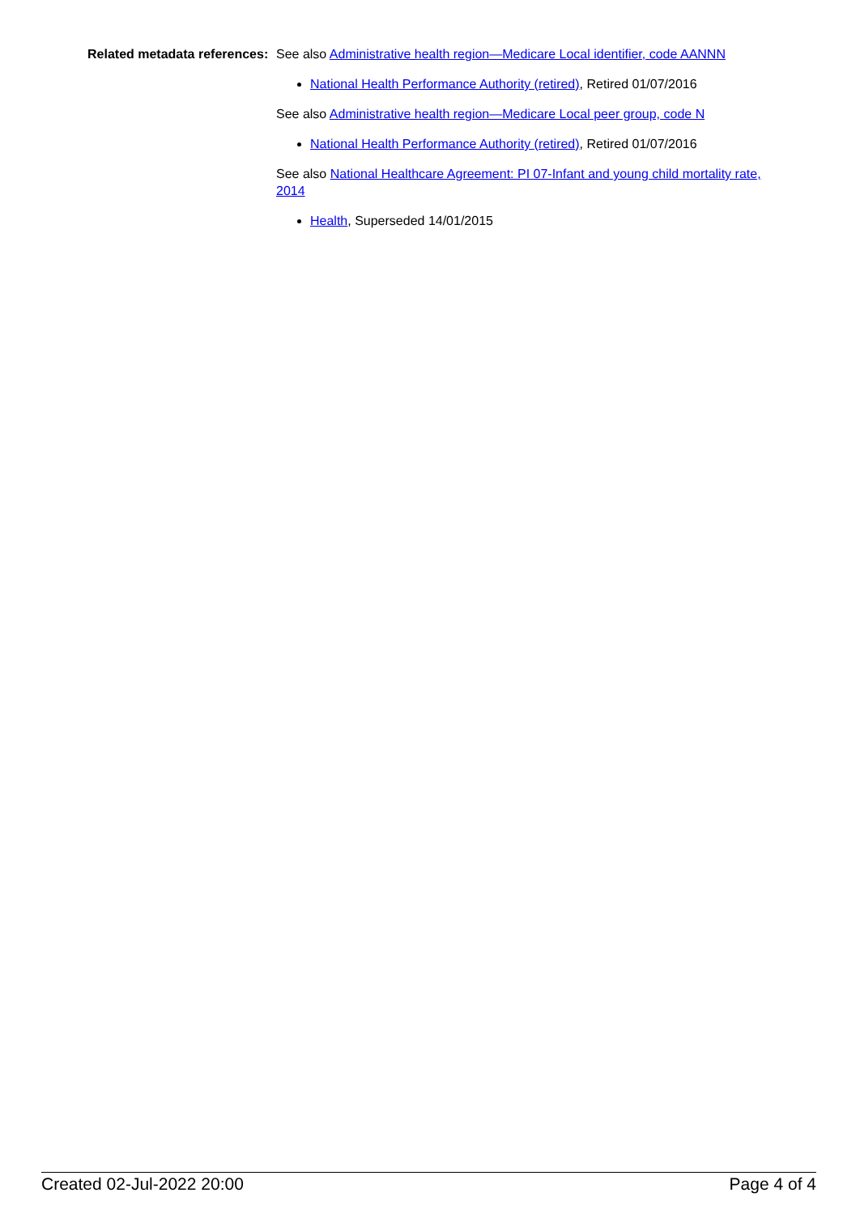Related metadata references:
See also Administrative health region—Medicare Local identifier, code AANNN
National Health Performance Authority (retired), Retired 01/07/2016
See also Administrative health region—Medicare Local peer group, code N
National Health Performance Authority (retired), Retired 01/07/2016
See also National Healthcare Agreement: PI 07-Infant and young child mortality rate, 2014
Health, Superseded 14/01/2015
Created 02-Jul-2022 20:00 Page 4 of 4